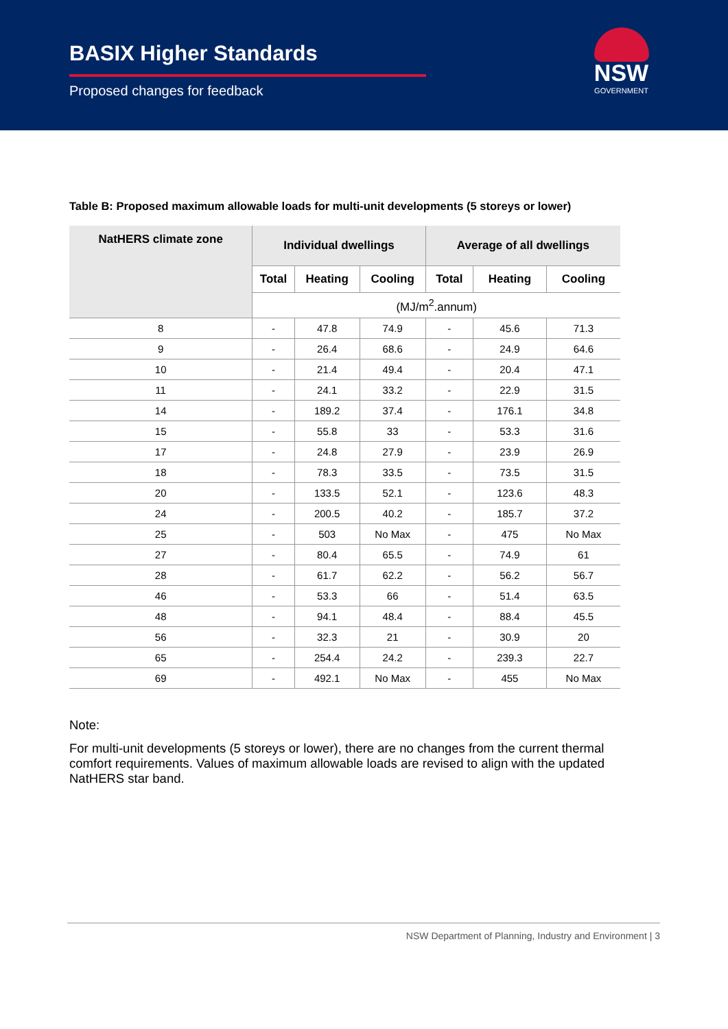BASIX Higher Standards
Proposed changes for feedback
NSW
GOVERNMENT
Table B: Proposed maximum allowable loads for multi-unit developments (5 storeys or lower)
| NatHERS climate zone | Individual dwellings | | | Average of all dwellings | | |
| --- | --- | --- | --- | --- | --- | --- |
| | Total | Heating | Cooling | Total | Heating | Cooling |
| | (MJ/m<sup>2</sup>.annum) | | | | | |
| 8 | - | 47.8 | 74.9 | - | 45.6 | 71.3 |
| 9 | - | 26.4 | 68.6 | - | 24.9 | 64.6 |
| 10 | - | 21.4 | 49.4 | - | 20.4 | 47.1 |
| 11 | - | 24.1 | 33.2 | - | 22.9 | 31.5 |
| 14 | - | 189.2 | 37.4 | - | 176.1 | 34.8 |
| 15 | - | 55.8 | 33 | - | 53.3 | 31.6 |
| 17 | - | 24.8 | 27.9 | - | 23.9 | 26.9 |
| 18 | - | 78.3 | 33.5 | - | 73.5 | 31.5 |
| 20 | - | 133.5 | 52.1 | - | 123.6 | 48.3 |
| 24 | - | 200.5 | 40.2 | - | 185.7 | 37.2 |
| 25 | - | 503 | No Max | - | 475 | No Max |
| 27 | - | 80.4 | 65.5 | - | 74.9 | 61 |
| 28 | - | 61.7 | 62.2 | - | 56.2 | 56.7 |
| 46 | - | 53.3 | 66 | - | 51.4 | 63.5 |
| 48 | - | 94.1 | 48.4 | - | 88.4 | 45.5 |
| 56 | - | 32.3 | 21 | - | 30.9 | 20 |
| 65 | - | 254.4 | 24.2 | - | 239.3 | 22.7 |
| 69 | - | 492.1 | No Max | - | 455 | No Max |
Note:
For multi-unit developments (5 storeys or lower), there are no changes from the current thermal comfort requirements. Values of maximum allowable loads are revised to align with the updated NatHERS star band.
NSW Department of Planning, Industry and Environment | 3